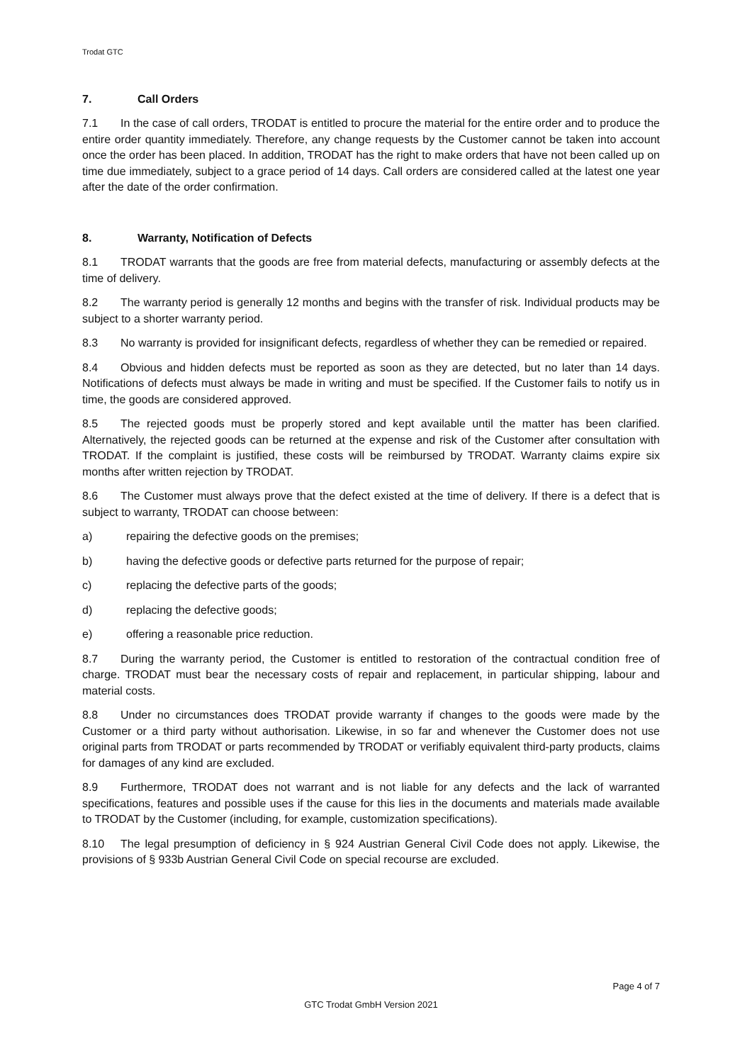Trodat GTC
7. Call Orders
7.1 In the case of call orders, TRODAT is entitled to procure the material for the entire order and to produce the entire order quantity immediately. Therefore, any change requests by the Customer cannot be taken into account once the order has been placed. In addition, TRODAT has the right to make orders that have not been called up on time due immediately, subject to a grace period of 14 days. Call orders are considered called at the latest one year after the date of the order confirmation.
8. Warranty, Notification of Defects
8.1 TRODAT warrants that the goods are free from material defects, manufacturing or assembly defects at the time of delivery.
8.2 The warranty period is generally 12 months and begins with the transfer of risk. Individual products may be subject to a shorter warranty period.
8.3 No warranty is provided for insignificant defects, regardless of whether they can be remedied or repaired.
8.4 Obvious and hidden defects must be reported as soon as they are detected, but no later than 14 days. Notifications of defects must always be made in writing and must be specified. If the Customer fails to notify us in time, the goods are considered approved.
8.5 The rejected goods must be properly stored and kept available until the matter has been clarified. Alternatively, the rejected goods can be returned at the expense and risk of the Customer after consultation with TRODAT. If the complaint is justified, these costs will be reimbursed by TRODAT. Warranty claims expire six months after written rejection by TRODAT.
8.6 The Customer must always prove that the defect existed at the time of delivery. If there is a defect that is subject to warranty, TRODAT can choose between:
a) repairing the defective goods on the premises;
b) having the defective goods or defective parts returned for the purpose of repair;
c) replacing the defective parts of the goods;
d) replacing the defective goods;
e) offering a reasonable price reduction.
8.7 During the warranty period, the Customer is entitled to restoration of the contractual condition free of charge. TRODAT must bear the necessary costs of repair and replacement, in particular shipping, labour and material costs.
8.8 Under no circumstances does TRODAT provide warranty if changes to the goods were made by the Customer or a third party without authorisation. Likewise, in so far and whenever the Customer does not use original parts from TRODAT or parts recommended by TRODAT or verifiably equivalent third-party products, claims for damages of any kind are excluded.
8.9 Furthermore, TRODAT does not warrant and is not liable for any defects and the lack of warranted specifications, features and possible uses if the cause for this lies in the documents and materials made available to TRODAT by the Customer (including, for example, customization specifications).
8.10 The legal presumption of deficiency in § 924 Austrian General Civil Code does not apply. Likewise, the provisions of § 933b Austrian General Civil Code on special recourse are excluded.
Page 4 of 7
GTC Trodat GmbH Version 2021